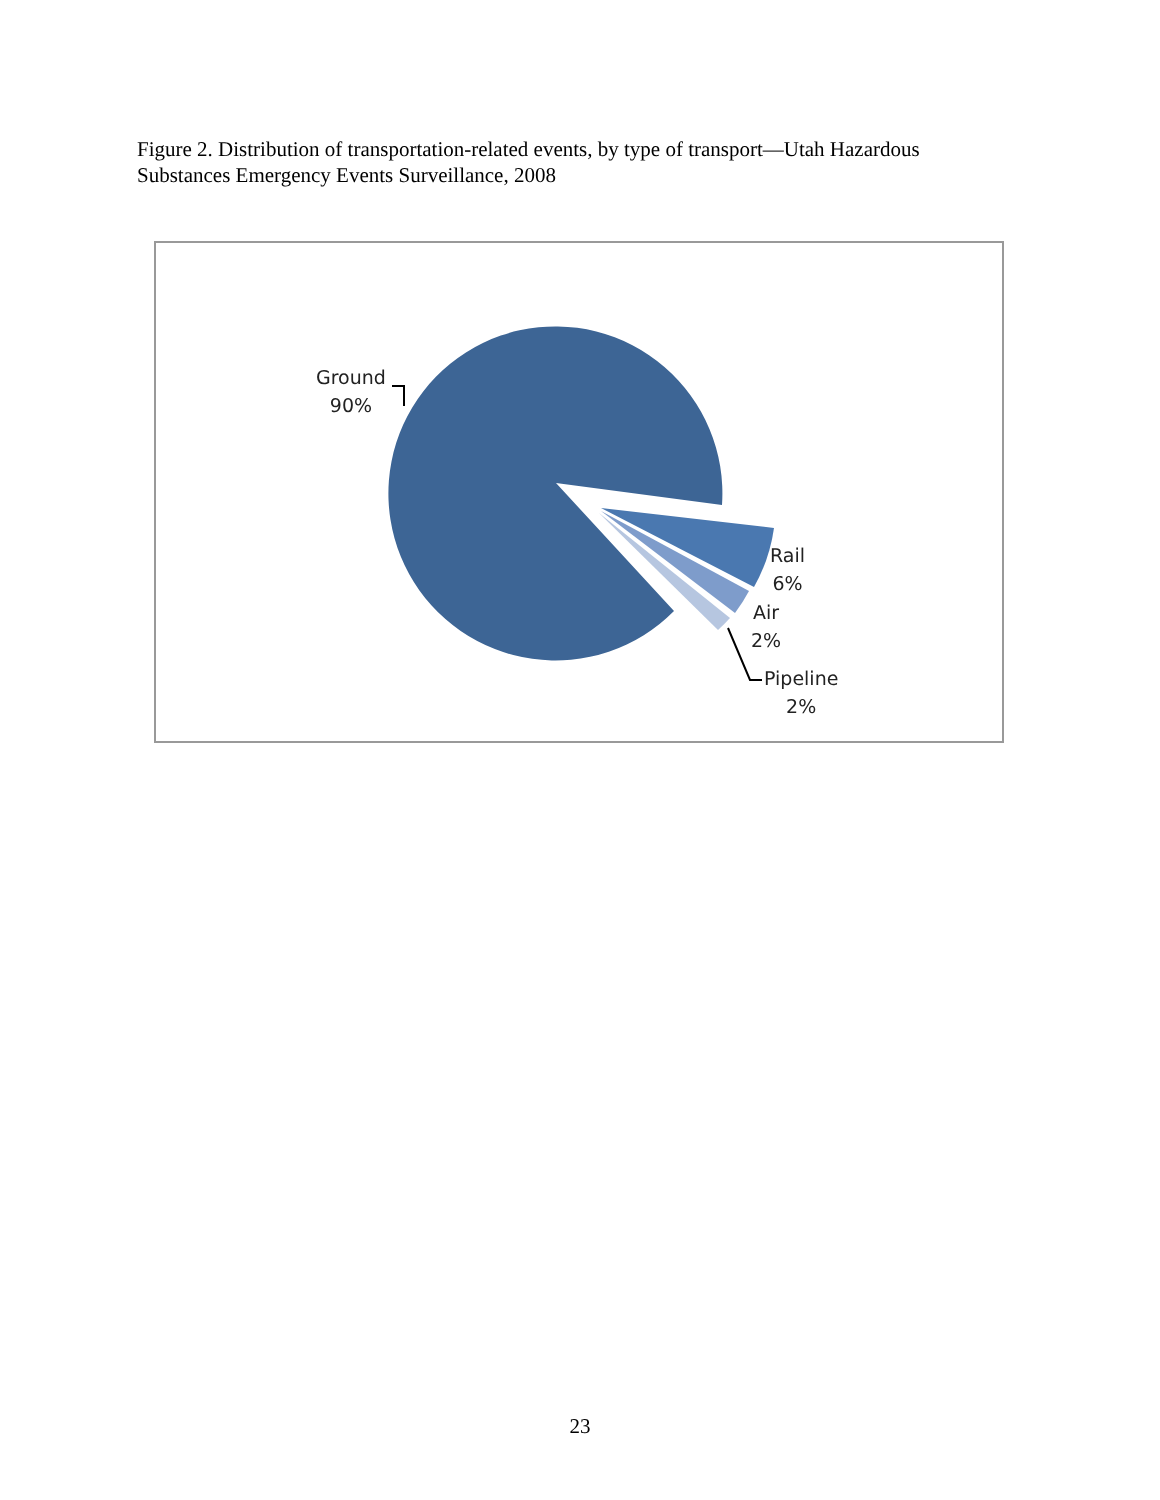Figure 2. Distribution of transportation-related events, by type of transport—Utah Hazardous Substances Emergency Events Surveillance, 2008
Ground
90%
Rail
6%
Air
2%
Pipeline
2%
23